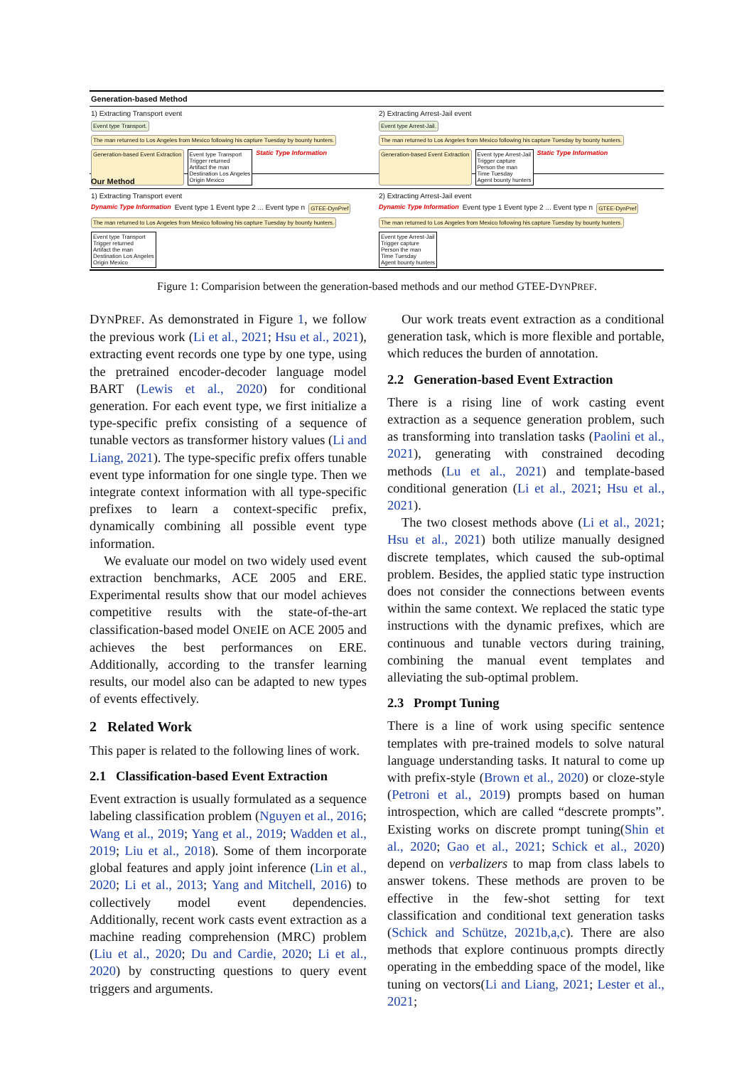Generation-based Method
1) Extracting Transport event
Event type Transport.
The man returned to Los Angeles from Mexico following his capture Tuesday by bounty hunters.
Generation-based Event Extraction
Event type Transport
Trigger returned
Artifact the man
Destination Los Angeles
Origin Mexico
Static Type Information
2) Extracting Arrest-Jail event
Event type Arrest-Jail.
The man returned to Los Angeles from Mexico following his capture Tuesday by bounty hunters.
Generation-based Event Extraction
Event type Arrest-Jail
Trigger capture
Person the man
Time Tuesday
Agent bounty hunters
Static Type Information
Our Method
1) Extracting Transport event
Dynamic Type Information
Event type 1 Event type 2 ... Event type n
GTEE-DynPref
The man returned to Los Angeles from Mexico following his capture Tuesday by bounty hunters.
Event type Transport
Trigger returned
Artifact the man
Destination Los Angeles
Origin Mexico
2) Extracting Arrest-Jail event
Dynamic Type Information
Event type 1 Event type 2 ... Event type n
GTEE-DynPref
The man returned to Los Angeles from Mexico following his capture Tuesday by bounty hunters.
Event type Arrest-Jail
Trigger capture
Person the man
Time Tuesday
Agent bounty hunters
Figure 1: Comparision between the generation-based methods and our method GTEE-DYNPREF.
DYNPREF. As demonstrated in Figure 1, we follow the previous work (Li et al., 2021; Hsu et al., 2021), extracting event records one type by one type, using the pretrained encoder-decoder language model BART (Lewis et al., 2020) for conditional generation. For each event type, we first initialize a type-specific prefix consisting of a sequence of tunable vectors as transformer history values (Li and Liang, 2021). The type-specific prefix offers tunable event type information for one single type. Then we integrate context information with all type-specific prefixes to learn a context-specific prefix, dynamically combining all possible event type information.
We evaluate our model on two widely used event extraction benchmarks, ACE 2005 and ERE. Experimental results show that our model achieves competitive results with the state-of-the-art classification-based model ONEIE on ACE 2005 and achieves the best performances on ERE. Additionally, according to the transfer learning results, our model also can be adapted to new types of events effectively.
2 Related Work
This paper is related to the following lines of work.
2.1 Classification-based Event Extraction
Event extraction is usually formulated as a sequence labeling classification problem (Nguyen et al., 2016; Wang et al., 2019; Yang et al., 2019; Wadden et al., 2019; Liu et al., 2018). Some of them incorporate global features and apply joint inference (Lin et al., 2020; Li et al., 2013; Yang and Mitchell, 2016) to collectively model event dependencies. Additionally, recent work casts event extraction as a machine reading comprehension (MRC) problem (Liu et al., 2020; Du and Cardie, 2020; Li et al., 2020) by constructing questions to query event triggers and arguments.
Our work treats event extraction as a conditional generation task, which is more flexible and portable, which reduces the burden of annotation.
2.2 Generation-based Event Extraction
There is a rising line of work casting event extraction as a sequence generation problem, such as transforming into translation tasks (Paolini et al., 2021), generating with constrained decoding methods (Lu et al., 2021) and template-based conditional generation (Li et al., 2021; Hsu et al., 2021).
The two closest methods above (Li et al., 2021; Hsu et al., 2021) both utilize manually designed discrete templates, which caused the sub-optimal problem. Besides, the applied static type instruction does not consider the connections between events within the same context. We replaced the static type instructions with the dynamic prefixes, which are continuous and tunable vectors during training, combining the manual event templates and alleviating the sub-optimal problem.
2.3 Prompt Tuning
There is a line of work using specific sentence templates with pre-trained models to solve natural language understanding tasks. It natural to come up with prefix-style (Brown et al., 2020) or cloze-style (Petroni et al., 2019) prompts based on human introspection, which are called “descrete prompts”. Existing works on discrete prompt tuning(Shin et al., 2020; Gao et al., 2021; Schick et al., 2020) depend on verbalizers to map from class labels to answer tokens. These methods are proven to be effective in the few-shot setting for text classification and conditional text generation tasks (Schick and Schütze, 2021b,a,c). There are also methods that explore continuous prompts directly operating in the embedding space of the model, like tuning on vectors(Li and Liang, 2021; Lester et al., 2021;